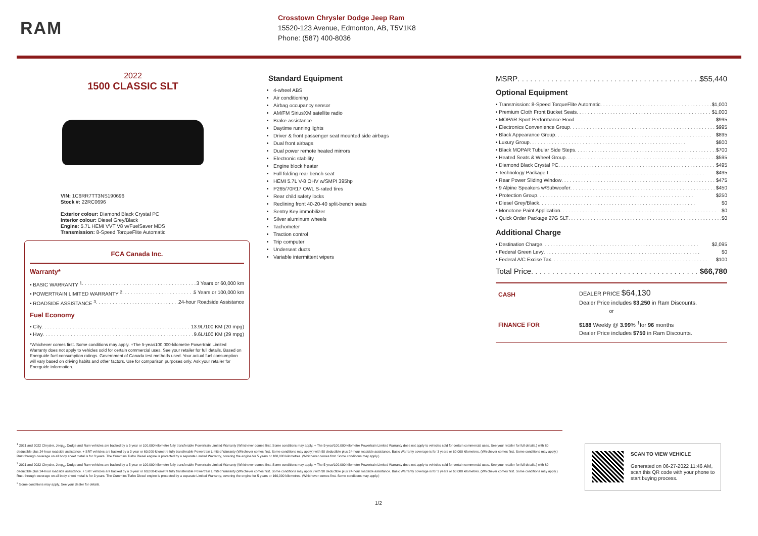RAM
Crosstown Chrysler Dodge Jeep Ram
15520-123 Avenue, Edmonton, AB, T5V1K8
Phone: (587) 400-8036
2022
1500 CLASSIC SLT
VIN: 1C6RR7TT3NS190696
Stock #: 22RC0696
Exterior colour: Diamond Black Crystal PC
Interior colour: Diesel Grey/Black
Engine: 5.7L HEMI VVT V8 w/FuelSaver MDS
Transmission: 8-Speed TorqueFlite Automatic
FCA Canada Inc.
Warranty*
• BASIC WARRANTY <sup>1</sup> 3 Years or 60,000 km
• POWERTRAIN LIMITED WARRANTY <sup>2</sup> 5 Years or 100,000 km
• ROADSIDE ASSISTANCE <sup>3</sup> 24-hour Roadside Assistance
Fuel Economy
• City 13.9L/100 KM (20 mpg)
• Hwy 9.6L/100 KM (29 mpg)
*Whichever comes first. Some conditions may apply. +The 5-year/100,000-kilometre Powertrain Limited Warranty does not apply to vehicles sold for certain commercial uses. See your retailer for full details. Based on Energuide fuel consumption ratings. Government of Canada test methods used. Your actual fuel consumption will vary based on driving habits and other factors. Use for comparison purposes only. Ask your retailer for Energuide information.
Standard Equipment
4-wheel ABS
Air conditioning
Airbag occupancy sensor
AM/FM SiriusXM satellite radio
Brake assistance
Daytime running lights
Driver & front passenger seat mounted side airbags
Dual front airbags
Dual power remote heated mirrors
Electronic stability
Engine block heater
Full folding rear bench seat
HEMI 5.7L V-8 OHV w/SMPI 395hp
P265/70R17 OWL S-rated tires
Rear child safety locks
Reclining front 40-20-40 split-bench seats
Sentry Key immobilizer
Silver aluminum wheels
Tachometer
Traction control
Trip computer
Underseat ducts
Variable intermittent wipers
MSRP $55,440
Optional Equipment
• Transmission: 8-Speed TorqueFlite Automatic $1,000
• Premium Cloth Front Bucket Seats $1,000
• MOPAR Sport Performance Hood $995
• Electronics Convenience Group $995
• Black Appearance Group $895
• Luxury Group $800
• Black MOPAR Tubular Side Steps $700
• Heated Seats & Wheel Group $595
• Diamond Black Crystal PC $495
• Technology Package I $495
• Rear Power Sliding Window $475
• 9 Alpine Speakers w/Subwoofer $450
• Protection Group $250
• Diesel Grey/Black $0
• Monotone Paint Application $0
• Quick Order Package 27G SLT $0
Additional Charge
• Destination Charge $2,095
• Federal Green Levy $0
• Federal A/C Excise Tax $100
Total Price $66,780
CASH
DEALER PRICE $64,130
Dealer Price includes $3,250 in Ram Discounts.
or
FINANCE FOR
$188 Weekly @ 3.99% <sup>†</sup>for 96 months
Dealer Price includes $750 in Ram Discounts.
<sup>1</sup> 2021 and 2022 Chrysler, Jeep<sub>®</sub>, Dodge and Ram vehicles are backed by a 5-year or 100,000-kilometre fully transferable Powertrain Limited Warranty (Whichever comes first. Some conditions may apply. + The 5-year/100,000-kilometre Powertrain Limited Warranty does not apply to vehicles sold for certain commercial uses. See your retailer for full details.) with $0 deductible plus 24-hour roadside assistance. + SRT vehicles are backed by a 3-year or 60,000-kilometre fully transferable Powertrain Limited Warranty (Whichever comes first. Some conditions may apply.) with $0 deductible plus 24-hour roadside assistance. Basic Warranty coverage is for 3 years or 60,000 kilometres. (Whichever comes first. Some conditions may apply.) Rust-through coverage on all body sheet metal is for 3 years. The Cummins Turbo Diesel engine is protected by a separate Limited Warranty, covering the engine for 5 years or 160,000 kilometres. (Whichever comes first. Some conditions may apply.)
<sup>2</sup> 2021 and 2022 Chrysler, Jeep<sub>®</sub>, Dodge and Ram vehicles are backed by a 5-year or 100,000-kilometre fully transferable Powertrain Limited Warranty (Whichever comes first. Some conditions may apply. + The 5-year/100,000-kilometre Powertrain Limited Warranty does not apply to vehicles sold for certain commercial uses. See your retailer for full details.) with $0 deductible plus 24-hour roadside assistance. + SRT vehicles are backed by a 3-year or 60,000-kilometre fully transferable Powertrain Limited Warranty (Whichever comes first. Some conditions may apply.) with $0 deductible plus 24-hour roadside assistance. Basic Warranty coverage is for 3 years or 60,000 kilometres. (Whichever comes first. Some conditions may apply.) Rust-through coverage on all body sheet metal is for 3 years. The Cummins Turbo Diesel engine is protected by a separate Limited Warranty, covering the engine for 5 years or 160,000 kilometres. (Whichever comes first. Some conditions may apply.)
<sup>3</sup> Some conditions may apply. See your dealer for details.
SCAN TO VIEW VEHICLE
Generated on 06-27-2022 11:46 AM,
scan this QR code with your phone to
start buying process.
1/2